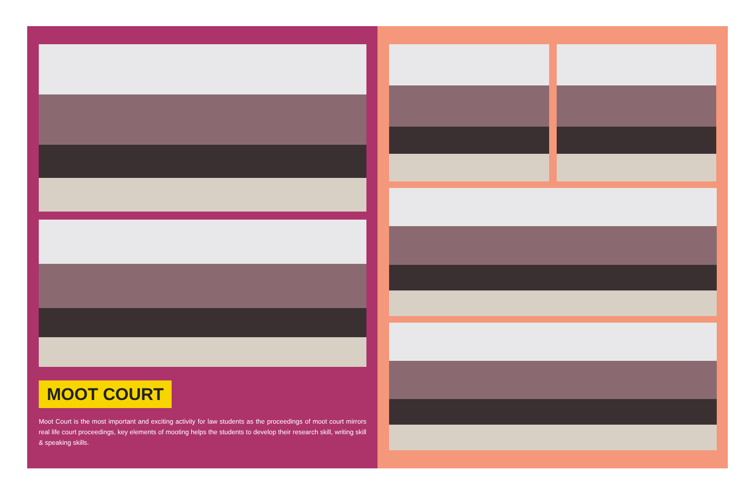MOOT COURT
Moot Court is the most important and exciting activity for law students as the proceedings of moot court mirrors real life court proceedings, key elements of mooting helps the students to develop their research skill, writing skill & speaking skills.